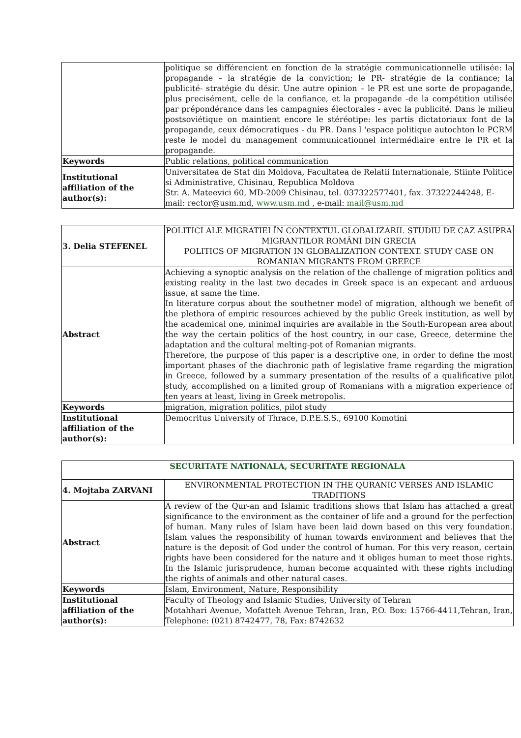| | politique se différencient en fonction de la stratégie communicationnelle utilisée: la propagande – la stratégie de la conviction; le PR- stratégie de la confiance; la publicité- stratégie du désir. Une autre opinion – le PR est une sorte de propagande, plus precisément, celle de la confiance, et la propagande -de la compétition utilisée par prépondérance dans les campagnies électorales - avec la publicité. Dans le milieu postsoviétique on maintient encore le stéréotipe: les partis dictatoriaux font de la propagande, ceux démocratiques - du PR. Dans l 'espace politique autochton le PCRM reste le model du management communicationnel intermédiaire entre le PR et la propagande. |
| Keywords | Public relations, political communication |
| Institutional affiliation of the author(s): | Universitatea de Stat din Moldova, Facultatea de Relatii Internationale, Stiinte Politice si Administrative, Chisinau, Republica Moldova Str. A. Mateevici 60, MD-2009 Chisinau, tel. 037322577401, fax. 37322244248, E-mail: rector@usm.md, www.usm.md , e-mail: mail@usm.md |
| 3. Delia STEFENEL | POLITICI ALE MIGRATIEI ÎN CONTEXTUL GLOBALIZARII. STUDIU DE CAZ ASUPRA MIGRANTILOR ROMÂNI DIN GRECIA POLITICS OF MIGRATION IN GLOBALIZATION CONTEXT. STUDY CASE ON ROMANIAN MIGRANTS FROM GREECE |
| Abstract | Achieving a synoptic analysis on the relation of the challenge of migration politics and existing reality in the last two decades in Greek space is an expecant and arduous issue, at same the time. In literature corpus about the southetner model of migration, although we benefit of the plethora of empiric resources achieved by the public Greek institution, as well by the academical one, minimal inquiries are available in the South-European area about the way the certain politics of the host country, in our case, Greece, determine the adaptation and the cultural melting-pot of Romanian migrants. Therefore, the purpose of this paper is a descriptive one, in order to define the most important phases of the diachronic path of legislative frame regarding the migration in Greece, followed by a summary presentation of the results of a qualificative pilot study, accomplished on a limited group of Romanians with a migration experience of ten years at least, living in Greek metropolis. |
| Keywords | migration, migration politics, pilot study |
| Institutional affiliation of the author(s): | Democritus University of Thrace, D.P.E.S.S., 69100 Komotini |
| SECURITATE NATIONALA, SECURITATE REGIONALA | |
| 4. Mojtaba ZARVANI | ENVIRONMENTAL PROTECTION IN THE QURANIC VERSES AND ISLAMIC TRADITIONS |
| Abstract | A review of the Qur-an and Islamic traditions shows that Islam has attached a great significance to the environment as the container of life and a ground for the perfection of human. Many rules of Islam have been laid down based on this very foundation. Islam values the responsibility of human towards environment and believes that the nature is the deposit of God under the control of human. For this very reason, certain rights have been considered for the nature and it obliges human to meet those rights. In the Islamic jurisprudence, human become acquainted with these rights including the rights of animals and other natural cases. |
| Keywords | Islam, Environment, Nature, Responsibility |
| Institutional affiliation of the author(s): | Faculty of Theology and Islamic Studies, University of Tehran Motahhari Avenue, Mofatteh Avenue Tehran, Iran, P.O. Box: 15766-4411,Tehran, Iran, Telephone: (021) 8742477, 78, Fax: 8742632 |